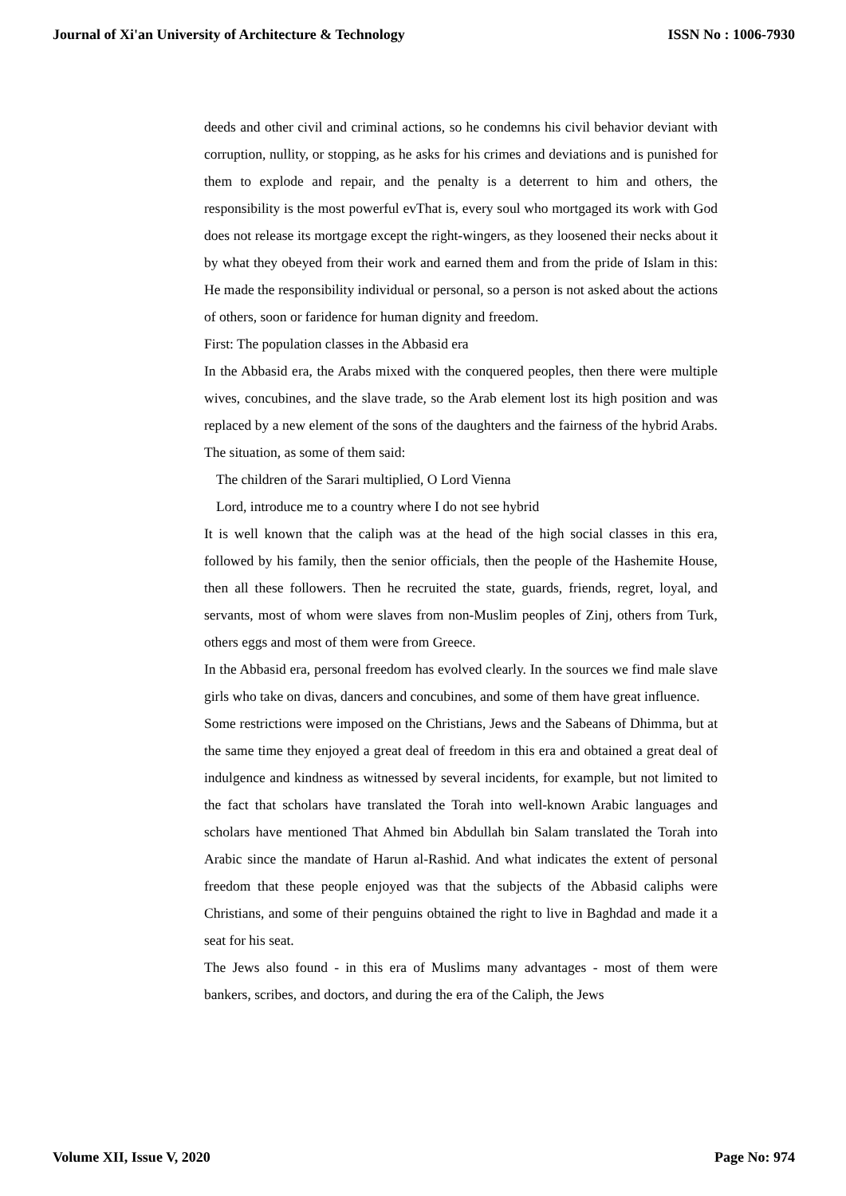Journal of Xi'an University of Architecture & Technology ISSN No : 1006-7930
deeds and other civil and criminal actions, so he condemns his civil behavior deviant with corruption, nullity, or stopping, as he asks for his crimes and deviations and is punished for them to explode and repair, and the penalty is a deterrent to him and others, the responsibility is the most powerful evThat is, every soul who mortgaged its work with God does not release its mortgage except the right-wingers, as they loosened their necks about it by what they obeyed from their work and earned them and from the pride of Islam in this: He made the responsibility individual or personal, so a person is not asked about the actions of others, soon or faridence for human dignity and freedom.
First: The population classes in the Abbasid era
In the Abbasid era, the Arabs mixed with the conquered peoples, then there were multiple wives, concubines, and the slave trade, so the Arab element lost its high position and was replaced by a new element of the sons of the daughters and the fairness of the hybrid Arabs. The situation, as some of them said:
The children of the Sarari multiplied, O Lord Vienna
Lord, introduce me to a country where I do not see hybrid
It is well known that the caliph was at the head of the high social classes in this era, followed by his family, then the senior officials, then the people of the Hashemite House, then all these followers. Then he recruited the state, guards, friends, regret, loyal, and servants, most of whom were slaves from non-Muslim peoples of Zinj, others from Turk, others eggs and most of them were from Greece.
In the Abbasid era, personal freedom has evolved clearly. In the sources we find male slave girls who take on divas, dancers and concubines, and some of them have great influence.
Some restrictions were imposed on the Christians, Jews and the Sabeans of Dhimma, but at the same time they enjoyed a great deal of freedom in this era and obtained a great deal of indulgence and kindness as witnessed by several incidents, for example, but not limited to the fact that scholars have translated the Torah into well-known Arabic languages and scholars have mentioned That Ahmed bin Abdullah bin Salam translated the Torah into Arabic since the mandate of Harun al-Rashid. And what indicates the extent of personal freedom that these people enjoyed was that the subjects of the Abbasid caliphs were Christians, and some of their penguins obtained the right to live in Baghdad and made it a seat for his seat.
The Jews also found - in this era of Muslims many advantages - most of them were bankers, scribes, and doctors, and during the era of the Caliph, the Jews
Volume XII, Issue V, 2020 Page No: 974